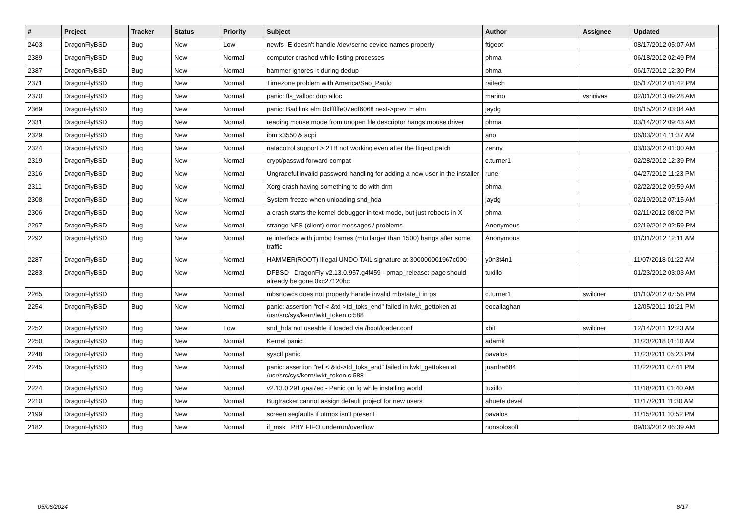| # | Project | Tracker | Status | Priority | Subject | Author | Assignee | Updated |
| --- | --- | --- | --- | --- | --- | --- | --- | --- |
| 2403 | DragonFlyBSD | Bug | New | Low | newfs -E doesn't handle /dev/serno device names properly | ftigeot | | 08/17/2012 05:07 AM |
| 2389 | DragonFlyBSD | Bug | New | Normal | computer crashed while listing processes | phma | | 06/18/2012 02:49 PM |
| 2387 | DragonFlyBSD | Bug | New | Normal | hammer ignores -t during dedup | phma | | 06/17/2012 12:30 PM |
| 2371 | DragonFlyBSD | Bug | New | Normal | Timezone problem with America/Sao_Paulo | raitech | | 05/17/2012 01:42 PM |
| 2370 | DragonFlyBSD | Bug | New | Normal | panic: ffs_valloc: dup alloc | marino | vsrinivas | 02/01/2013 09:28 AM |
| 2369 | DragonFlyBSD | Bug | New | Normal | panic: Bad link elm 0xffffffe07edf6068 next->prev != elm | jaydg | | 08/15/2012 03:04 AM |
| 2331 | DragonFlyBSD | Bug | New | Normal | reading mouse mode from unopen file descriptor hangs mouse driver | phma | | 03/14/2012 09:43 AM |
| 2329 | DragonFlyBSD | Bug | New | Normal | ibm x3550 & acpi | ano | | 06/03/2014 11:37 AM |
| 2324 | DragonFlyBSD | Bug | New | Normal | natacotrol support > 2TB not working even after the ftigeot patch | zenny | | 03/03/2012 01:00 AM |
| 2319 | DragonFlyBSD | Bug | New | Normal | crypt/passwd forward compat | c.turner1 | | 02/28/2012 12:39 PM |
| 2316 | DragonFlyBSD | Bug | New | Normal | Ungraceful invalid password handling for adding a new user in the installer | rune | | 04/27/2012 11:23 PM |
| 2311 | DragonFlyBSD | Bug | New | Normal | Xorg crash having something to do with drm | phma | | 02/22/2012 09:59 AM |
| 2308 | DragonFlyBSD | Bug | New | Normal | System freeze when unloading snd_hda | jaydg | | 02/19/2012 07:15 AM |
| 2306 | DragonFlyBSD | Bug | New | Normal | a crash starts the kernel debugger in text mode, but just reboots in X | phma | | 02/11/2012 08:02 PM |
| 2297 | DragonFlyBSD | Bug | New | Normal | strange NFS (client) error messages / problems | Anonymous | | 02/19/2012 02:59 PM |
| 2292 | DragonFlyBSD | Bug | New | Normal | re interface with jumbo frames (mtu larger than 1500) hangs after some traffic | Anonymous | | 01/31/2012 12:11 AM |
| 2287 | DragonFlyBSD | Bug | New | Normal | HAMMER(ROOT) Illegal UNDO TAIL signature at 300000001967c000 | y0n3t4n1 | | 11/07/2018 01:22 AM |
| 2283 | DragonFlyBSD | Bug | New | Normal | DFBSD DragonFly v2.13.0.957.g4f459 - pmap_release: page should already be gone 0xc27120bc | tuxillo | | 01/23/2012 03:03 AM |
| 2265 | DragonFlyBSD | Bug | New | Normal | mbsrtowcs does not properly handle invalid mbstate_t in ps | c.turner1 | swildner | 01/10/2012 07:56 PM |
| 2254 | DragonFlyBSD | Bug | New | Normal | panic: assertion "ref < &td->td_toks_end" failed in lwkt_gettoken at /usr/src/sys/kern/lwkt_token.c:588 | eocallaghan | | 12/05/2011 10:21 PM |
| 2252 | DragonFlyBSD | Bug | New | Low | snd_hda not useable if loaded via /boot/loader.conf | xbit | swildner | 12/14/2011 12:23 AM |
| 2250 | DragonFlyBSD | Bug | New | Normal | Kernel panic | adamk | | 11/23/2018 01:10 AM |
| 2248 | DragonFlyBSD | Bug | New | Normal | sysctl panic | pavalos | | 11/23/2011 06:23 PM |
| 2245 | DragonFlyBSD | Bug | New | Normal | panic: assertion "ref < &td->td_toks_end" failed in lwkt_gettoken at /usr/src/sys/kern/lwkt_token.c:588 | juanfra684 | | 11/22/2011 07:41 PM |
| 2224 | DragonFlyBSD | Bug | New | Normal | v2.13.0.291.gaa7ec - Panic on fq while installing world | tuxillo | | 11/18/2011 01:40 AM |
| 2210 | DragonFlyBSD | Bug | New | Normal | Bugtracker cannot assign default project for new users | ahuete.devel | | 11/17/2011 11:30 AM |
| 2199 | DragonFlyBSD | Bug | New | Normal | screen segfaults if utmpx isn't present | pavalos | | 11/15/2011 10:52 PM |
| 2182 | DragonFlyBSD | Bug | New | Normal | if_msk PHY FIFO underrun/overflow | nonsolosoft | | 09/03/2012 06:39 AM |
05/06/2024 8/17